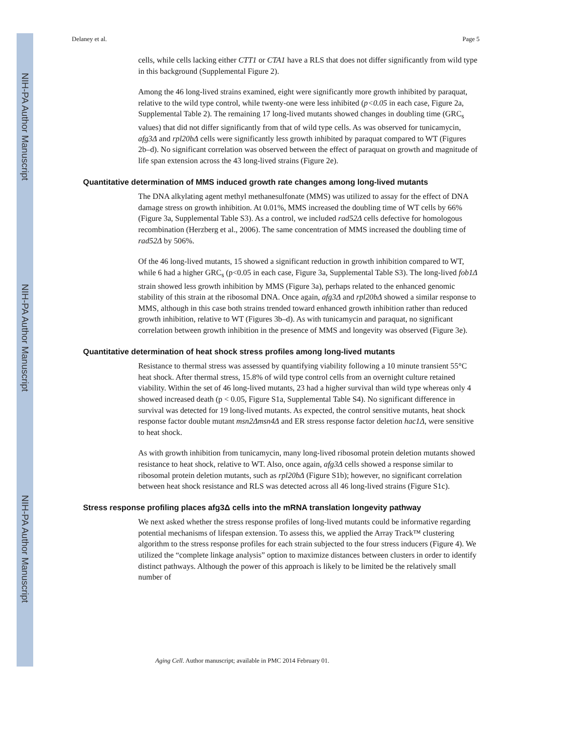NIH-PA Author Manuscript
NIH-PA Author Manuscript
NIH-PA Author Manuscript
Delaney et al. Page 5
cells, while cells lacking either CTT1 or CTA1 have a RLS that does not differ significantly from wild type in this background (Supplemental Figure 2).
Among the 46 long-lived strains examined, eight were significantly more growth inhibited by paraquat, relative to the wild type control, while twenty-one were less inhibited (p<0.05 in each case, Figure 2a, Supplemental Table 2). The remaining 17 long-lived mutants showed changes in doubling time (GRC<sub>s</sub> values) that did not differ significantly from that of wild type cells. As was observed for tunicamycin, afg3Δ and rpl20bΔ cells were significantly less growth inhibited by paraquat compared to WT (Figures 2b–d). No significant correlation was observed between the effect of paraquat on growth and magnitude of life span extension across the 43 long-lived strains (Figure 2e).
Quantitative determination of MMS induced growth rate changes among long-lived mutants
The DNA alkylating agent methyl methanesulfonate (MMS) was utilized to assay for the effect of DNA damage stress on growth inhibition. At 0.01%, MMS increased the doubling time of WT cells by 66% (Figure 3a, Supplemental Table S3). As a control, we included rad52Δ cells defective for homologous recombination (Herzberg et al., 2006). The same concentration of MMS increased the doubling time of rad52Δ by 506%.
Of the 46 long-lived mutants, 15 showed a significant reduction in growth inhibition compared to WT, while 6 had a higher GRC<sub>s</sub> (p<0.05 in each case, Figure 3a, Supplemental Table S3). The long-lived fob1Δ strain showed less growth inhibition by MMS (Figure 3a), perhaps related to the enhanced genomic stability of this strain at the ribosomal DNA. Once again, afg3Δ and rpl20bΔ showed a similar response to MMS, although in this case both strains trended toward enhanced growth inhibition rather than reduced growth inhibition, relative to WT (Figures 3b–d). As with tunicamycin and paraquat, no significant correlation between growth inhibition in the presence of MMS and longevity was observed (Figure 3e).
Quantitative determination of heat shock stress profiles among long-lived mutants
Resistance to thermal stress was assessed by quantifying viability following a 10 minute transient 55°C heat shock. After thermal stress, 15.8% of wild type control cells from an overnight culture retained viability. Within the set of 46 long-lived mutants, 23 had a higher survival than wild type whereas only 4 showed increased death (p < 0.05, Figure S1a, Supplemental Table S4). No significant difference in survival was detected for 19 long-lived mutants. As expected, the control sensitive mutants, heat shock response factor double mutant msn2Δmsn4Δ and ER stress response factor deletion hac1Δ, were sensitive to heat shock.
As with growth inhibition from tunicamycin, many long-lived ribosomal protein deletion mutants showed resistance to heat shock, relative to WT. Also, once again, afg3Δ cells showed a response similar to ribosomal protein deletion mutants, such as rpl20bΔ (Figure S1b); however, no significant correlation between heat shock resistance and RLS was detected across all 46 long-lived strains (Figure S1c).
Stress response profiling places afg3Δ cells into the mRNA translation longevity pathway
We next asked whether the stress response profiles of long-lived mutants could be informative regarding potential mechanisms of lifespan extension. To assess this, we applied the Array Track™ clustering algorithm to the stress response profiles for each strain subjected to the four stress inducers (Figure 4). We utilized the “complete linkage analysis” option to maximize distances between clusters in order to identify distinct pathways. Although the power of this approach is likely to be limited be the relatively small number of
Aging Cell. Author manuscript; available in PMC 2014 February 01.